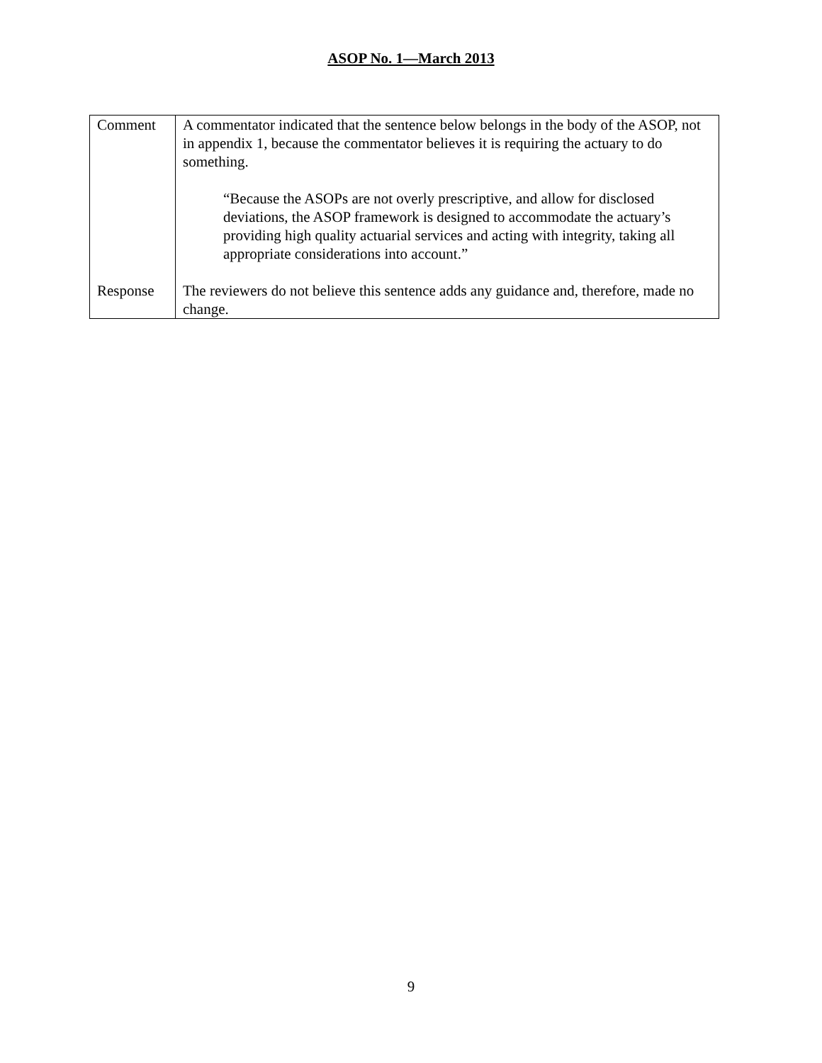ASOP No. 1—March 2013
| Comment | A commentator indicated that the sentence below belongs in the body of the ASOP, not in appendix 1, because the commentator believes it is requiring the actuary to do something. “Because the ASOPs are not overly prescriptive, and allow for disclosed deviations, the ASOP framework is designed to accommodate the actuary’s providing high quality actuarial services and acting with integrity, taking all appropriate considerations into account.” |
| Response | The reviewers do not believe this sentence adds any guidance and, therefore, made no change. |
9